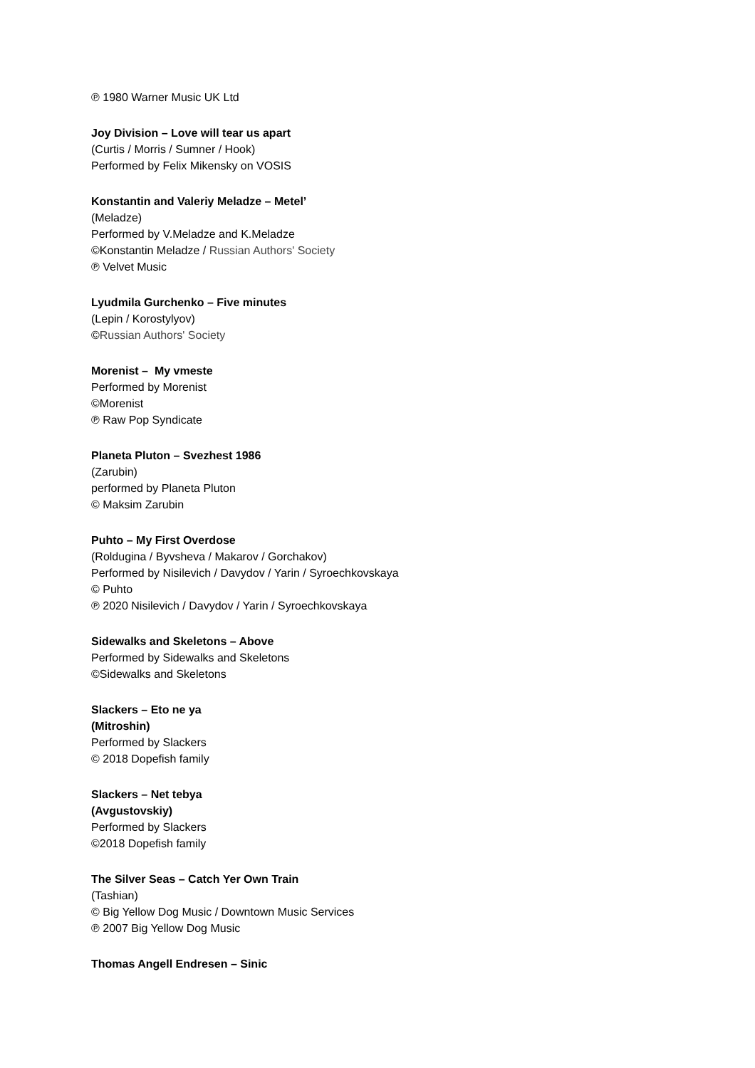℗ 1980 Warner Music UK Ltd
Joy Division – Love will tear us apart
(Curtis / Morris / Sumner / Hook)
Performed by Felix Mikensky on VOSIS
Konstantin and Valeriy Meladze – Metel’
(Meladze)
Performed by V.Meladze and K.Meladze
©Konstantin Meladze / Russian Authors' Society
℗ Velvet Music
Lyudmila Gurchenko – Five minutes
(Lepin / Korostylyov)
©Russian Authors' Society
Morenist – My vmeste
Performed by Morenist
©Morenist
℗ Raw Pop Syndicate
Planeta Pluton – Svezhest 1986
(Zarubin)
performed by Planeta Pluton
© Maksim Zarubin
Puhto – My First Overdose
(Roldugina / Byvsheva / Makarov / Gorchakov)
Performed by Nisilevich / Davydov / Yarin / Syroechkovskaya
© Puhto
℗ 2020 Nisilevich / Davydov / Yarin / Syroechkovskaya
Sidewalks and Skeletons – Above
Performed by Sidewalks and Skeletons
©Sidewalks and Skeletons
Slackers – Eto ne ya
(Mitroshin)
Performed by Slackers
© 2018 Dopefish family
Slackers – Net tebya
(Avgustovskiy)
Performed by Slackers
©2018 Dopefish family
The Silver Seas – Catch Yer Own Train
(Tashian)
© Big Yellow Dog Music / Downtown Music Services
℗ 2007 Big Yellow Dog Music
Thomas Angell Endresen – Sinic